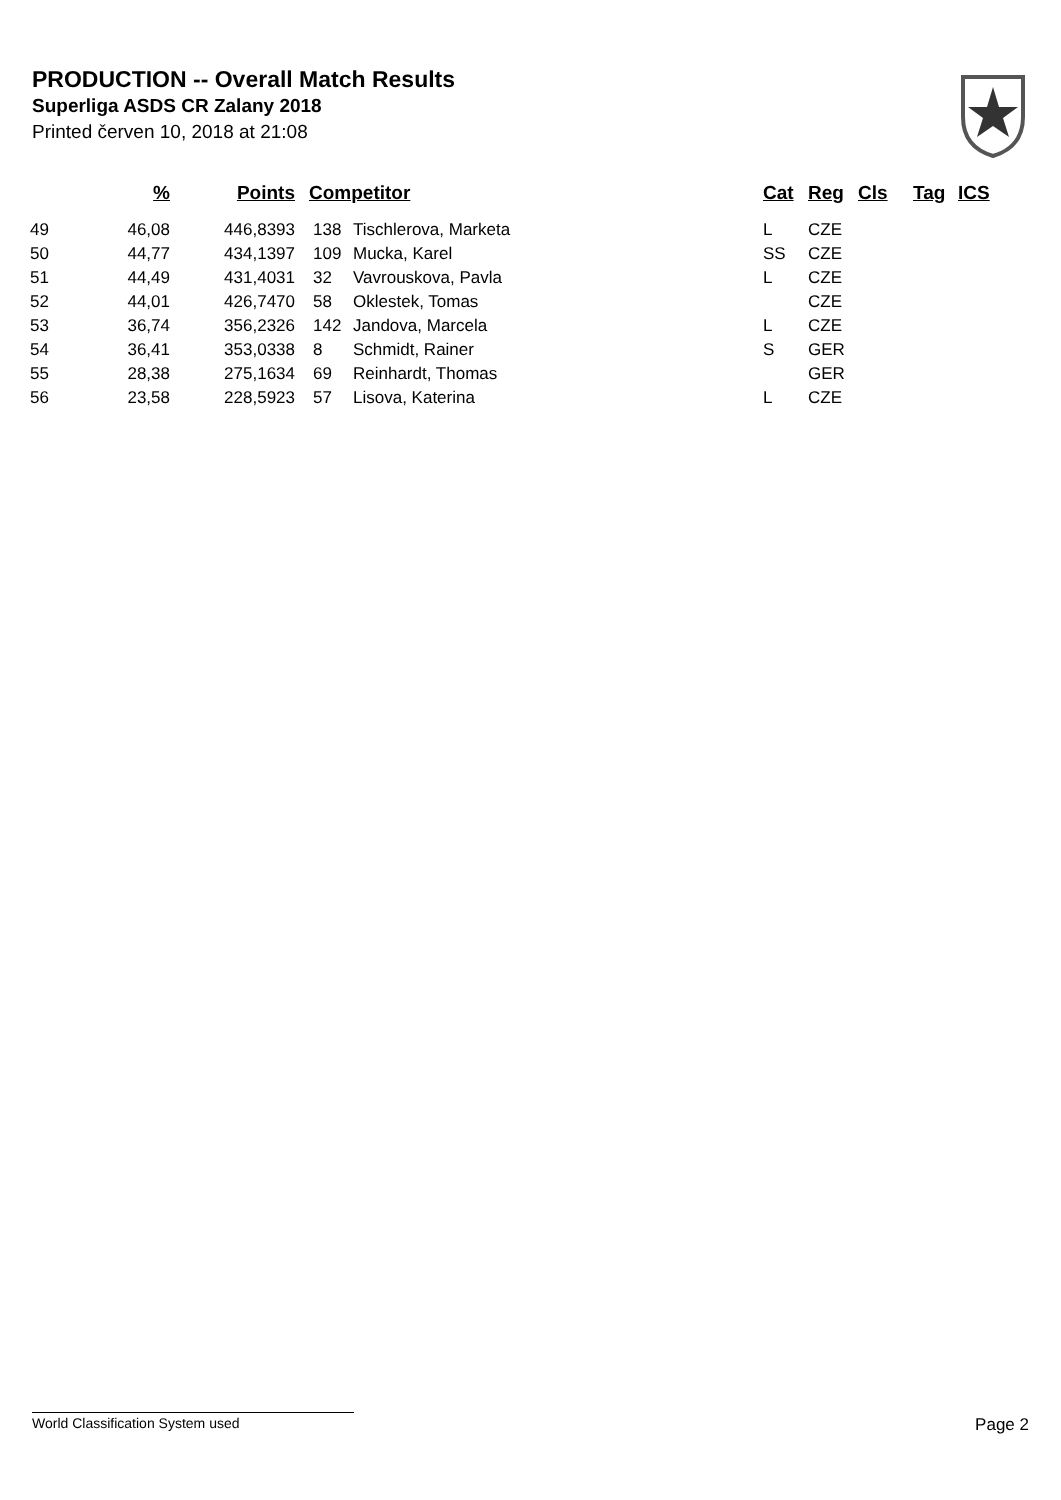PRODUCTION -- Overall Match Results
Superliga ASDS CR Zalany 2018
Printed červen 10, 2018 at 21:08
| | % | Points | Competitor | | Cat | Reg | Cls | Tag | ICS |
| --- | --- | --- | --- | --- | --- | --- | --- | --- | --- |
| 49 | 46,08 | 446,8393 | 138 | Tischlerova, Marketa | L | CZE | | | |
| 50 | 44,77 | 434,1397 | 109 | Mucka, Karel | SS | CZE | | | |
| 51 | 44,49 | 431,4031 | 32 | Vavrouskova, Pavla | L | CZE | | | |
| 52 | 44,01 | 426,7470 | 58 | Oklestek, Tomas | | CZE | | | |
| 53 | 36,74 | 356,2326 | 142 | Jandova, Marcela | L | CZE | | | |
| 54 | 36,41 | 353,0338 | 8 | Schmidt, Rainer | S | GER | | | |
| 55 | 28,38 | 275,1634 | 69 | Reinhardt, Thomas | | GER | | | |
| 56 | 23,58 | 228,5923 | 57 | Lisova, Katerina | L | CZE | | | |
World Classification System used Page 2